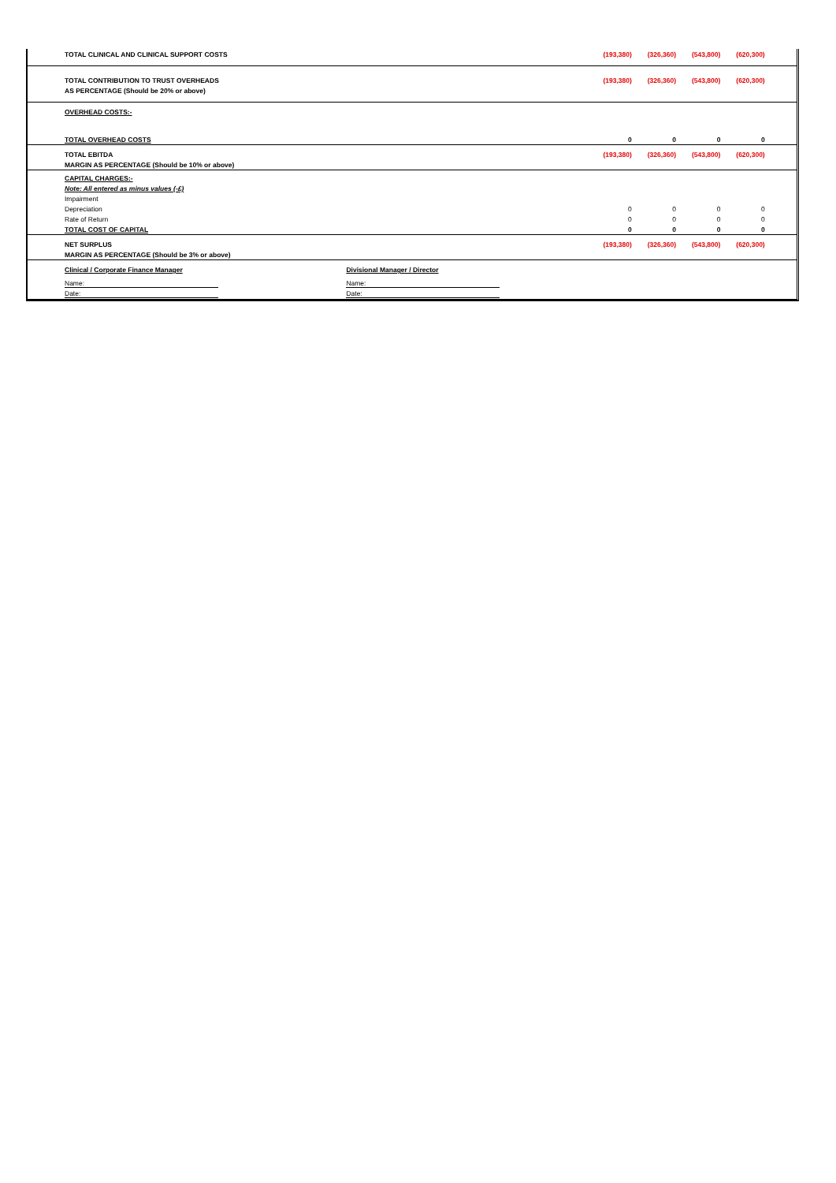| TOTAL CLINICAL AND CLINICAL SUPPORT COSTS | | | (193,380) | (326,360) | (543,800) | (620,300) | |
| TOTAL CONTRIBUTION TO TRUST OVERHEADS | | | (193,380) | (326,360) | (543,800) | (620,300) | |
| AS PERCENTAGE (Should be 20% or above) | | | | | | | |
| OVERHEAD COSTS:- | | | | | | | |
| TOTAL OVERHEAD COSTS | | | 0 | 0 | 0 | 0 | |
| TOTAL EBITDA | | | (193,380) | (326,360) | (543,800) | (620,300) | |
| MARGIN AS PERCENTAGE (Should be 10% or above) | | | | | | | |
| CAPITAL CHARGES:- | | | | | | | |
| Note: All entered as minus values (-£) | | | | | | | |
| Impairment | | | | | | | |
| Depreciation | | | 0 | 0 | 0 | 0 | |
| Rate of Return | | | 0 | 0 | 0 | 0 | |
| TOTAL COST OF CAPITAL | | | 0 | 0 | 0 | 0 | |
| NET SURPLUS | | | (193,380) | (326,360) | (543,800) | (620,300) | |
| MARGIN AS PERCENTAGE (Should be 3% or above) | | | | | | | |
| Clinical / Corporate Finance Manager | Divisional Manager / Director | | | | | | |
| Name: | Name: | | | | | | |
| Date: | Date: | | | | | | |